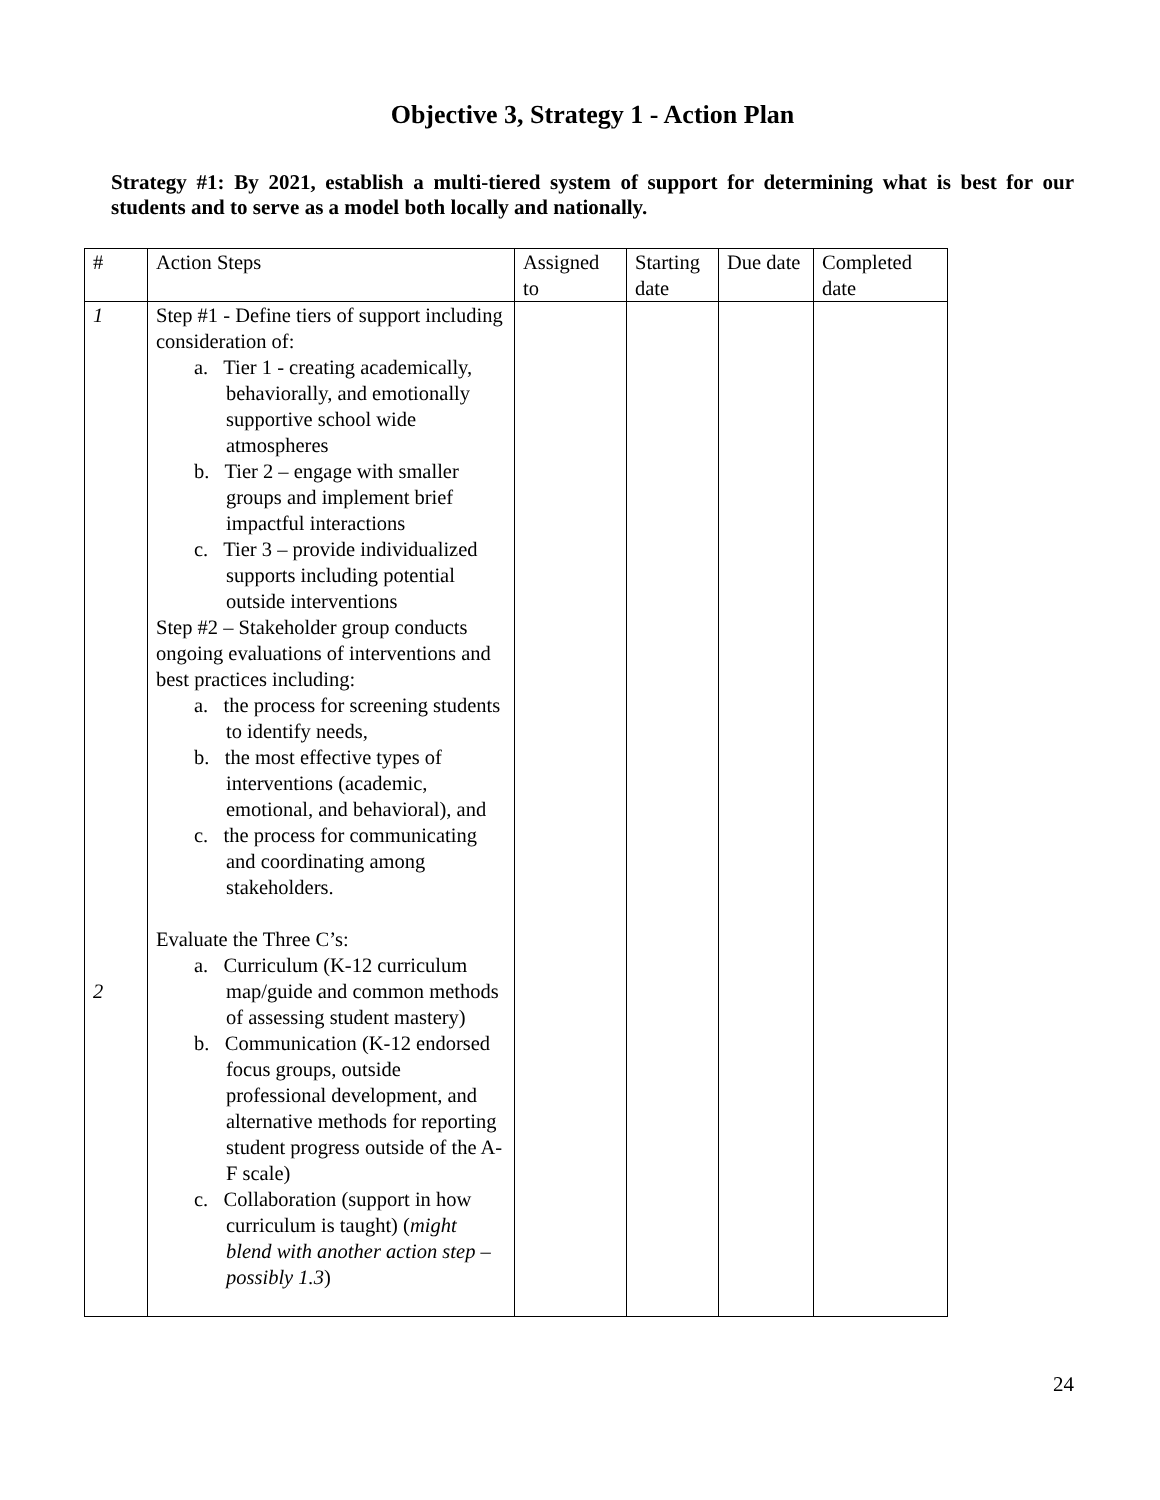Objective 3, Strategy 1 - Action Plan
Strategy #1: By 2021, establish a multi-tiered system of support for determining what is best for our students and to serve as a model both locally and nationally.
| # | Action Steps | Assigned to | Starting date | Due date | Completed date |
| --- | --- | --- | --- | --- | --- |
| 1 2 | Step #1 - Define tiers of support including consideration of: a. Tier 1 - creating academically, behaviorally, and emotionally supportive school wide atmospheres b. Tier 2 – engage with smaller groups and implement brief impactful interactions c. Tier 3 – provide individualized supports including potential outside interventions Step #2 – Stakeholder group conducts ongoing evaluations of interventions and best practices including: a. the process for screening students to identify needs, b. the most effective types of interventions (academic, emotional, and behavioral), and c. the process for communicating and coordinating among stakeholders. Evaluate the Three C’s: a. Curriculum (K-12 curriculum map/guide and common methods of assessing student mastery) b. Communication (K-12 endorsed focus groups, outside professional development, and alternative methods for reporting student progress outside of the A-F scale) c. Collaboration (support in how curriculum is taught) ( might blend with another action step – possibly 1.3 ) | | | | |
24